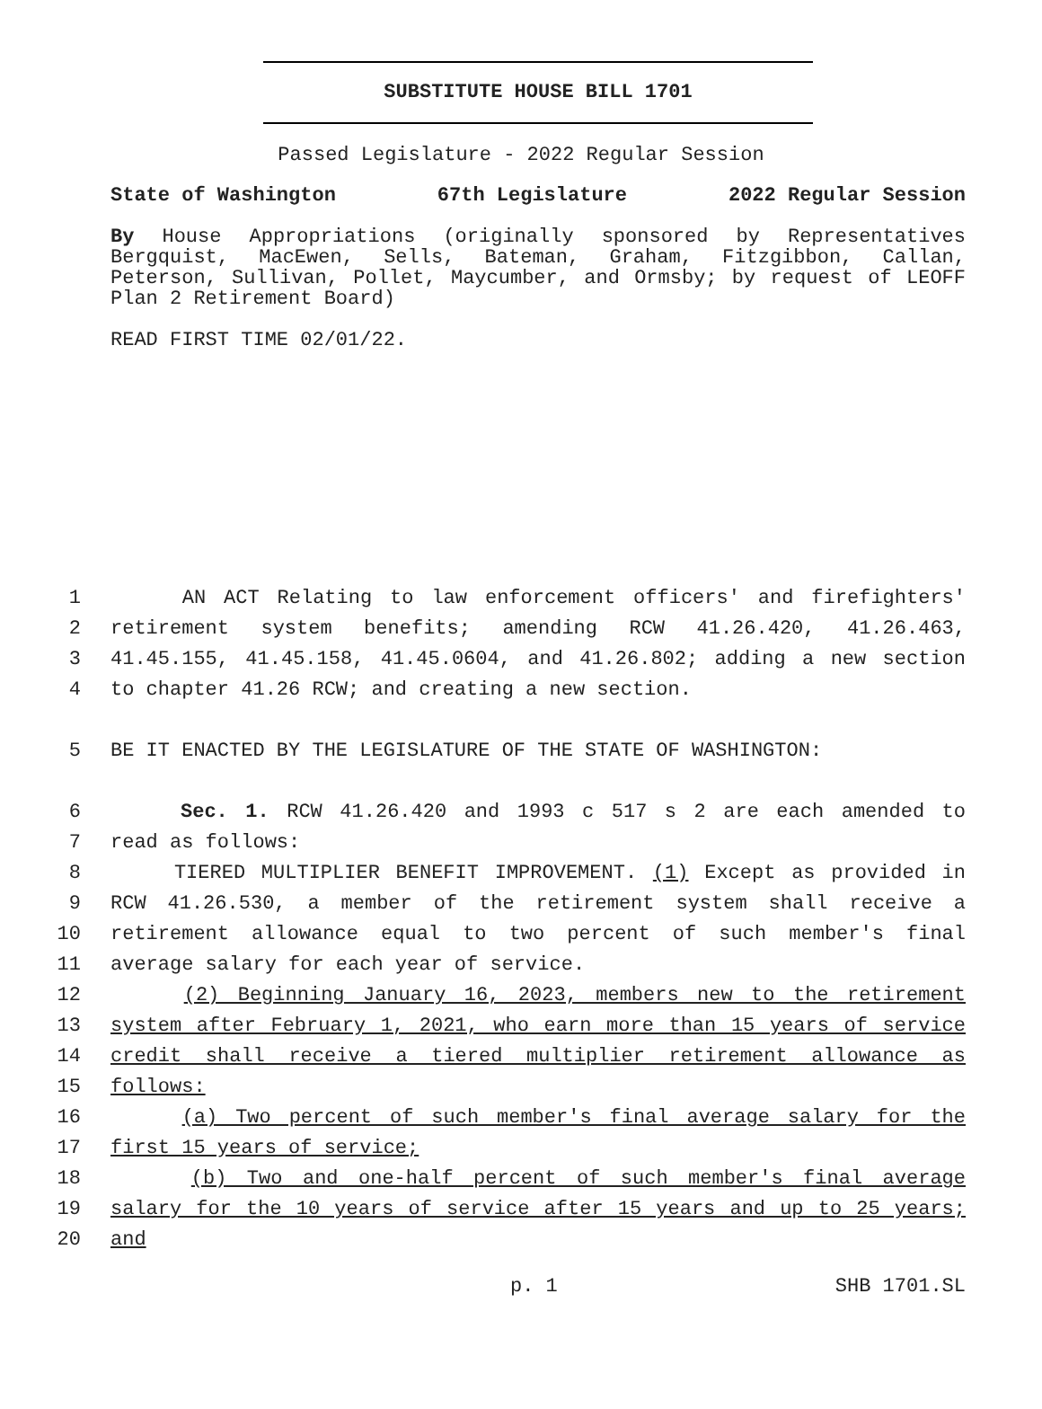SUBSTITUTE HOUSE BILL 1701
Passed Legislature - 2022 Regular Session
State of Washington 67th Legislature 2022 Regular Session
By House Appropriations (originally sponsored by Representatives Bergquist, MacEwen, Sells, Bateman, Graham, Fitzgibbon, Callan, Peterson, Sullivan, Pollet, Maycumber, and Ormsby; by request of LEOFF Plan 2 Retirement Board)
READ FIRST TIME 02/01/22.
1 AN ACT Relating to law enforcement officers' and firefighters'
2 retirement system benefits; amending RCW 41.26.420, 41.26.463,
3 41.45.155, 41.45.158, 41.45.0604, and 41.26.802; adding a new section
4 to chapter 41.26 RCW; and creating a new section.
5 BE IT ENACTED BY THE LEGISLATURE OF THE STATE OF WASHINGTON:
6 Sec. 1. RCW 41.26.420 and 1993 c 517 s 2 are each amended to
7 read as follows:
8 TIERED MULTIPLIER BENEFIT IMPROVEMENT. (1) Except as provided in
9 RCW 41.26.530, a member of the retirement system shall receive a
10 retirement allowance equal to two percent of such member's final
11 average salary for each year of service.
12 (2) Beginning January 16, 2023, members new to the retirement
13 system after February 1, 2021, who earn more than 15 years of service
14 credit shall receive a tiered multiplier retirement allowance as
15 follows:
16 (a) Two percent of such member's final average salary for the
17 first 15 years of service;
18 (b) Two and one-half percent of such member's final average
19 salary for the 10 years of service after 15 years and up to 25 years;
20 and
p. 1 SHB 1701.SL